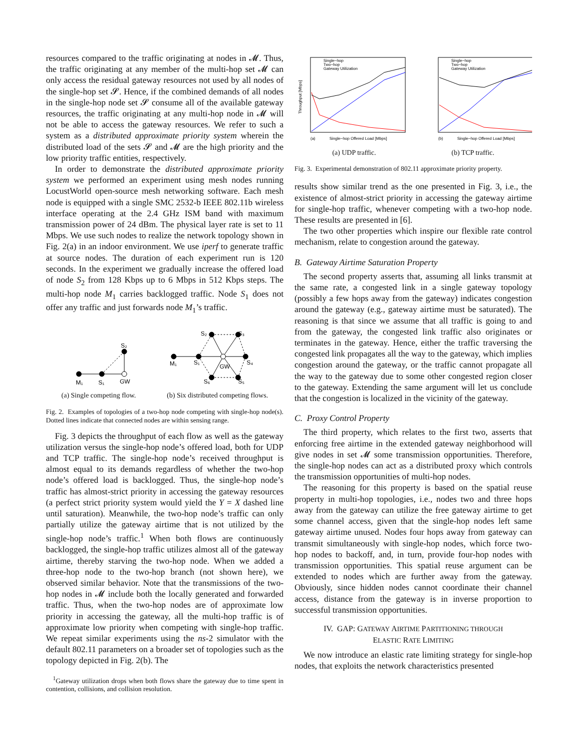resources compared to the traffic originating at nodes in 𝓜. Thus, the traffic originating at any member of the multi-hop set 𝓜 can only access the residual gateway resources not used by all nodes of the single-hop set 𝓢. Hence, if the combined demands of all nodes in the single-hop node set 𝓢 consume all of the available gateway resources, the traffic originating at any multi-hop node in 𝓜 will not be able to access the gateway resources. We refer to such a system as a distributed approximate priority system wherein the distributed load of the sets 𝓢 and 𝓜 are the high priority and the low priority traffic entities, respectively.
In order to demonstrate the distributed approximate priority system we performed an experiment using mesh nodes running LocustWorld open-source mesh networking software. Each mesh node is equipped with a single SMC 2532-b IEEE 802.11b wireless interface operating at the 2.4 GHz ISM band with maximum transmission power of 24 dBm. The physical layer rate is set to 11 Mbps. We use such nodes to realize the network topology shown in Fig. 2(a) in an indoor environment. We use iperf to generate traffic at source nodes. The duration of each experiment run is 120 seconds. In the experiment we gradually increase the offered load of node S<sub>2</sub> from 128 Kbps up to 6 Mbps in 512 Kbps steps. The multi-hop node M<sub>1</sub> carries backlogged traffic. Node S<sub>1</sub> does not offer any traffic and just forwards node M<sub>1</sub>’s traffic.
M₁
S₁
GW
S₂
M₁
S₁
S₂
S₃
S₄
S₅
S₆
GW
(a) Single competing flow. (b) Six distributed competing flows.
Fig. 2. Examples of topologies of a two-hop node competing with single-hop node(s). Dotted lines indicate that connected nodes are within sensing range.
Fig. 3 depicts the throughput of each flow as well as the gateway utilization versus the single-hop node’s offered load, both for UDP and TCP traffic. The single-hop node’s received throughput is almost equal to its demands regardless of whether the two-hop node’s offered load is backlogged. Thus, the single-hop node’s traffic has almost-strict priority in accessing the gateway resources (a perfect strict priority system would yield the Y = X dashed line until saturation). Meanwhile, the two-hop node’s traffic can only partially utilize the gateway airtime that is not utilized by the single-hop node’s traffic.<sup>1</sup> When both flows are continuously backlogged, the single-hop traffic utilizes almost all of the gateway airtime, thereby starving the two-hop node. When we added a three-hop node to the two-hop branch (not shown here), we observed similar behavior. Note that the transmissions of the two-hop nodes in 𝓜 include both the locally generated and forwarded traffic. Thus, when the two-hop nodes are of approximate low priority in accessing the gateway, all the multi-hop traffic is of approximate low priority when competing with single-hop traffic. We repeat similar experiments using the ns-2 simulator with the default 802.11 parameters on a broader set of topologies such as the topology depicted in Fig. 2(b). The
<sup>1</sup> Gateway utilization drops when both flows share the gateway due to time spent in contention, collisions, and collision resolution.
Throughput [Mbps]
Single−hop Offered Load [Mbps]
Single−hop Offered Load [Mbps]
Single−hop
Two−hop
Gateway Utilization
Single−hop
Two−hop
Gateway Utilization
(a)
(b)
(a) UDP traffic. (b) TCP traffic.
Fig. 3. Experimental demonstration of 802.11 approximate priority property.
results show similar trend as the one presented in Fig. 3, i.e., the existence of almost-strict priority in accessing the gateway airtime for single-hop traffic, whenever competing with a two-hop node. These results are presented in [6].
The two other properties which inspire our flexible rate control mechanism, relate to congestion around the gateway.
B. Gateway Airtime Saturation Property
The second property asserts that, assuming all links transmit at the same rate, a congested link in a single gateway topology (possibly a few hops away from the gateway) indicates congestion around the gateway (e.g., gateway airtime must be saturated). The reasoning is that since we assume that all traffic is going to and from the gateway, the congested link traffic also originates or terminates in the gateway. Hence, either the traffic traversing the congested link propagates all the way to the gateway, which implies congestion around the gateway, or the traffic cannot propagate all the way to the gateway due to some other congested region closer to the gateway. Extending the same argument will let us conclude that the congestion is localized in the vicinity of the gateway.
C. Proxy Control Property
The third property, which relates to the first two, asserts that enforcing free airtime in the extended gateway neighborhood will give nodes in set 𝓜 some transmission opportunities. Therefore, the single-hop nodes can act as a distributed proxy which controls the transmission opportunities of multi-hop nodes.
The reasoning for this property is based on the spatial reuse property in multi-hop topologies, i.e., nodes two and three hops away from the gateway can utilize the free gateway airtime to get some channel access, given that the single-hop nodes left same gateway airtime unused. Nodes four hops away from gateway can transmit simultaneously with single-hop nodes, which force two-hop nodes to backoff, and, in turn, provide four-hop nodes with transmission opportunities. This spatial reuse argument can be extended to nodes which are further away from the gateway. Obviously, since hidden nodes cannot coordinate their channel access, distance from the gateway is in inverse proportion to successful transmission opportunities.
IV. GAP: GATEWAY AIRTIME PARTITIONING THROUGH
ELASTIC RATE LIMITING
We now introduce an elastic rate limiting strategy for single-hop nodes, that exploits the network characteristics presented